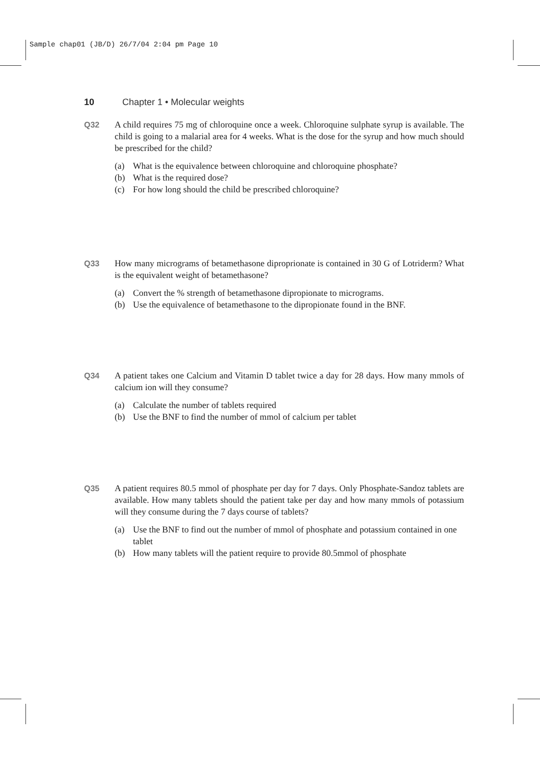Sample chap01 (JB/D) 26/7/04 2:04 pm Page 10
10 Chapter 1 • Molecular weights
Q32 A child requires 75 mg of chloroquine once a week. Chloroquine sulphate syrup is available. The child is going to a malarial area for 4 weeks. What is the dose for the syrup and how much should be prescribed for the child?
(a) What is the equivalence between chloroquine and chloroquine phosphate?
(b) What is the required dose?
(c) For how long should the child be prescribed chloroquine?
Q33 How many micrograms of betamethasone diproprionate is contained in 30 G of Lotriderm? What is the equivalent weight of betamethasone?
(a) Convert the % strength of betamethasone dipropionate to micrograms.
(b) Use the equivalence of betamethasone to the dipropionate found in the BNF.
Q34 A patient takes one Calcium and Vitamin D tablet twice a day for 28 days. How many mmols of calcium ion will they consume?
(a) Calculate the number of tablets required
(b) Use the BNF to find the number of mmol of calcium per tablet
Q35 A patient requires 80.5 mmol of phosphate per day for 7 days. Only Phosphate-Sandoz tablets are available. How many tablets should the patient take per day and how many mmols of potassium will they consume during the 7 days course of tablets?
(a) Use the BNF to find out the number of mmol of phosphate and potassium contained in one tablet
(b) How many tablets will the patient require to provide 80.5mmol of phosphate